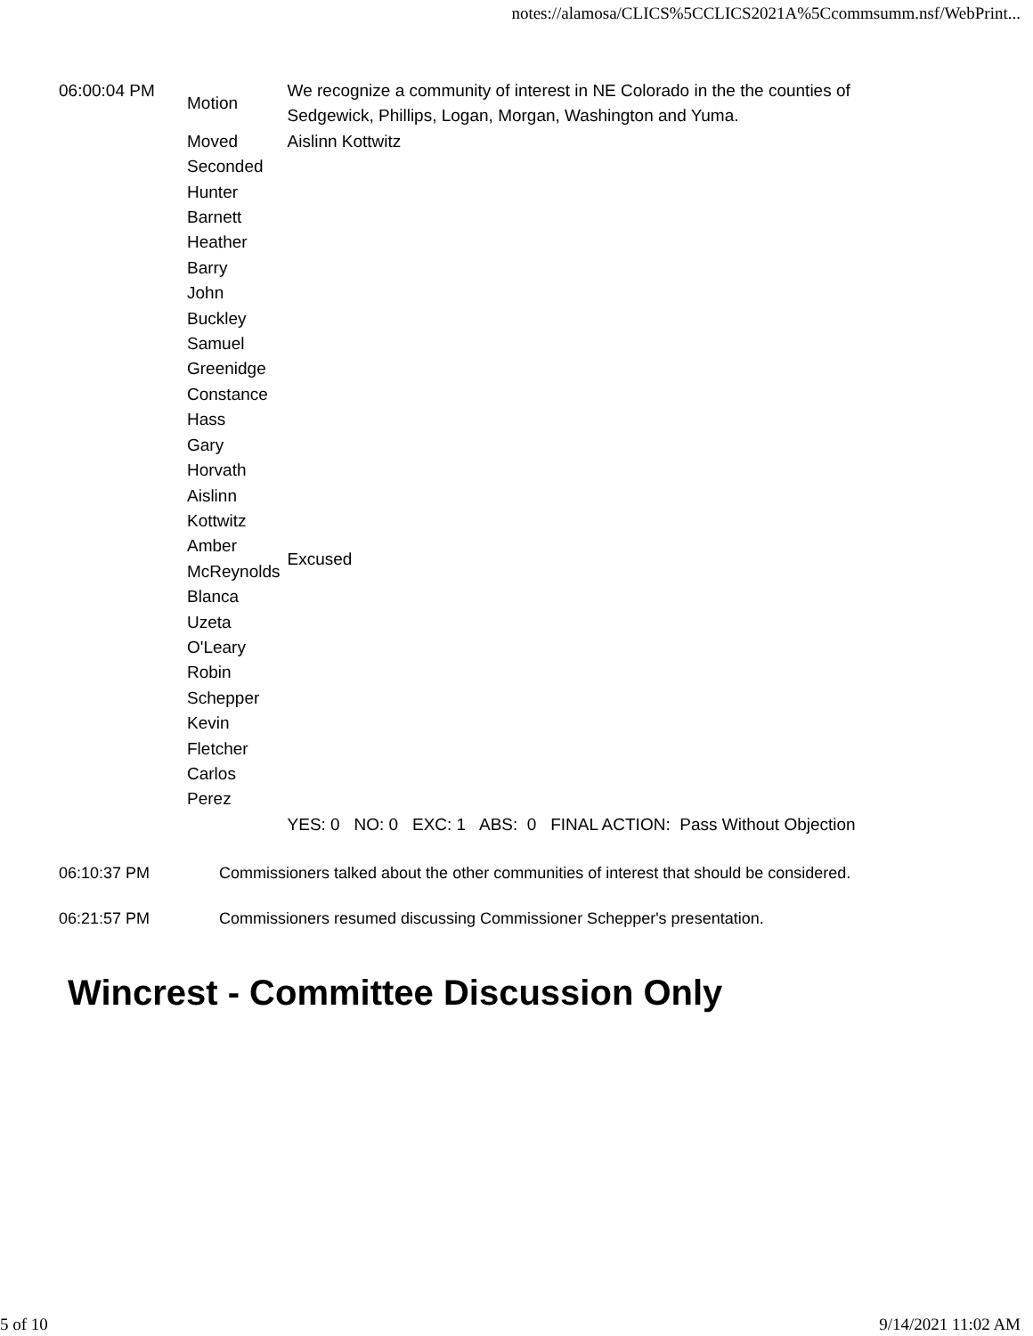notes://alamosa/CLICS%5CCLICS2021A%5Ccommsumm.nsf/WebPrint...
| 06:00:04 PM | Motion | We recognize a community of interest in NE Colorado in the the counties of Sedgewick, Phillips, Logan, Morgan, Washington and Yuma. |
| | Moved | Aislinn Kottwitz |
| | Seconded | |
| | Hunter Barnett | |
| | Heather Barry | |
| | John Buckley | |
| | Samuel Greenidge | |
| | Constance Hass | |
| | Gary Horvath | |
| | Aislinn Kottwitz | |
| | Amber McReynolds | Excused |
| | Blanca Uzeta O'Leary | |
| | Robin Schepper | |
| | Kevin Fletcher | |
| | Carlos Perez | |
| | | YES: 0 NO: 0 EXC: 1 ABS: 0 FINAL ACTION: Pass Without Objection |
06:10:37 PM Commissioners talked about the other communities of interest that should be considered.
06:21:57 PM Commissioners resumed discussing Commissioner Schepper's presentation.
Wincrest - Committee Discussion Only
5 of 10 9/14/2021 11:02 AM